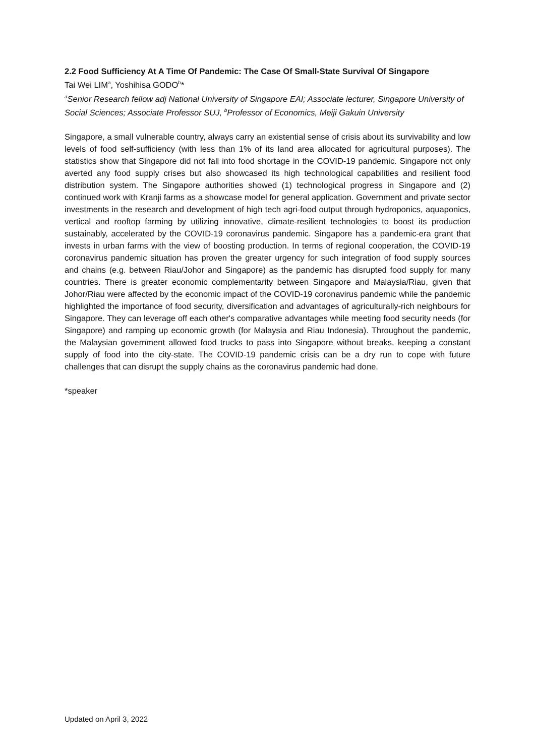2.2 Food Sufficiency At A Time Of Pandemic: The Case Of Small-State Survival Of Singapore
Tai Wei LIM<sup>a</sup>, Yoshihisa GODO<sup>b</sup>*
<sup>a</sup> Senior Research fellow adj National University of Singapore EAI; Associate lecturer, Singapore University of Social Sciences; Associate Professor SUJ, <sup>b</sup>Professor of Economics, Meiji Gakuin University
Singapore, a small vulnerable country, always carry an existential sense of crisis about its survivability and low levels of food self-sufficiency (with less than 1% of its land area allocated for agricultural purposes). The statistics show that Singapore did not fall into food shortage in the COVID-19 pandemic. Singapore not only averted any food supply crises but also showcased its high technological capabilities and resilient food distribution system. The Singapore authorities showed (1) technological progress in Singapore and (2) continued work with Kranji farms as a showcase model for general application. Government and private sector investments in the research and development of high tech agri-food output through hydroponics, aquaponics, vertical and rooftop farming by utilizing innovative, climate-resilient technologies to boost its production sustainably, accelerated by the COVID-19 coronavirus pandemic. Singapore has a pandemic-era grant that invests in urban farms with the view of boosting production. In terms of regional cooperation, the COVID-19 coronavirus pandemic situation has proven the greater urgency for such integration of food supply sources and chains (e.g. between Riau/Johor and Singapore) as the pandemic has disrupted food supply for many countries. There is greater economic complementarity between Singapore and Malaysia/Riau, given that Johor/Riau were affected by the economic impact of the COVID-19 coronavirus pandemic while the pandemic highlighted the importance of food security, diversification and advantages of agriculturally-rich neighbours for Singapore. They can leverage off each other's comparative advantages while meeting food security needs (for Singapore) and ramping up economic growth (for Malaysia and Riau Indonesia). Throughout the pandemic, the Malaysian government allowed food trucks to pass into Singapore without breaks, keeping a constant supply of food into the city-state. The COVID-19 pandemic crisis can be a dry run to cope with future challenges that can disrupt the supply chains as the coronavirus pandemic had done.
*speaker
Updated on April 3, 2022